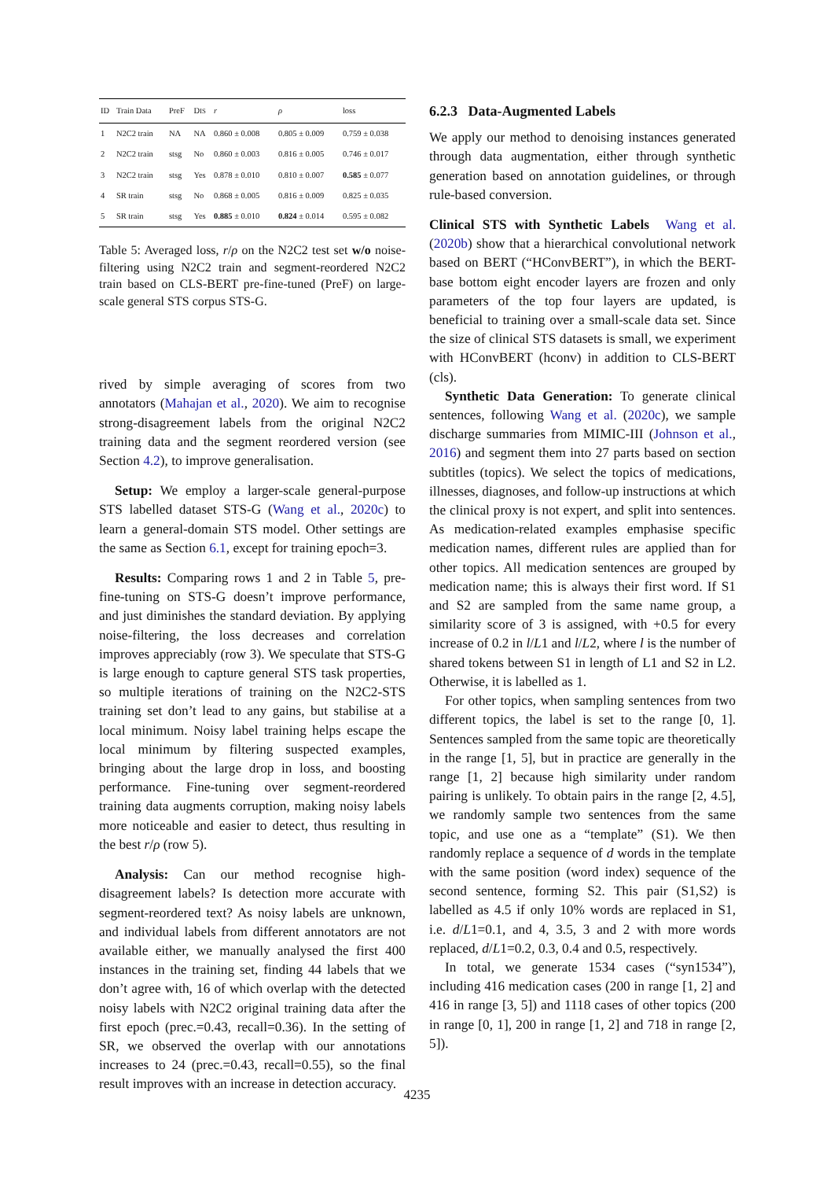| ID | Train Data | PreF | D IS | r | ρ | loss |
| --- | --- | --- | --- | --- | --- | --- |
| 1 | N2C2 train | NA | NA | 0.860 ± 0.008 | 0.805 ± 0.009 | 0.759 ± 0.038 |
| 2 | N2C2 train | stsg | No | 0.860 ± 0.003 | 0.816 ± 0.005 | 0.746 ± 0.017 |
| 3 | N2C2 train | stsg | Yes | 0.878 ± 0.010 | 0.810 ± 0.007 | 0.585 ± 0.077 |
| 4 | SR train | stsg | No | 0.868 ± 0.005 | 0.816 ± 0.009 | 0.825 ± 0.035 |
| 5 | SR train | stsg | Yes | 0.885 ± 0.010 | 0.824 ± 0.014 | 0.595 ± 0.082 |
Table 5: Averaged loss, r/ρ on the N2C2 test set w/o noise-filtering using N2C2 train and segment-reordered N2C2 train based on CLS-BERT pre-fine-tuned (PreF) on large-scale general STS corpus STS-G.
rived by simple averaging of scores from two annotators (Mahajan et al., 2020). We aim to recognise strong-disagreement labels from the original N2C2 training data and the segment reordered version (see Section 4.2), to improve generalisation.
Setup: We employ a larger-scale general-purpose STS labelled dataset STS-G (Wang et al., 2020c) to learn a general-domain STS model. Other settings are the same as Section 6.1, except for training epoch=3.
Results: Comparing rows 1 and 2 in Table 5, pre-fine-tuning on STS-G doesn’t improve performance, and just diminishes the standard deviation. By applying noise-filtering, the loss decreases and correlation improves appreciably (row 3). We speculate that STS-G is large enough to capture general STS task properties, so multiple iterations of training on the N2C2-STS training set don’t lead to any gains, but stabilise at a local minimum. Noisy label training helps escape the local minimum by filtering suspected examples, bringing about the large drop in loss, and boosting performance. Fine-tuning over segment-reordered training data augments corruption, making noisy labels more noticeable and easier to detect, thus resulting in the best r/ρ (row 5).
Analysis: Can our method recognise high-disagreement labels? Is detection more accurate with segment-reordered text? As noisy labels are unknown, and individual labels from different annotators are not available either, we manually analysed the first 400 instances in the training set, finding 44 labels that we don’t agree with, 16 of which overlap with the detected noisy labels with N2C2 original training data after the first epoch (prec.=0.43, recall=0.36). In the setting of SR, we observed the overlap with our annotations increases to 24 (prec.=0.43, recall=0.55), so the final result improves with an increase in detection accuracy.
6.2.3 Data-Augmented Labels
We apply our method to denoising instances generated through data augmentation, either through synthetic generation based on annotation guidelines, or through rule-based conversion.
Clinical STS with Synthetic Labels Wang et al. (2020b) show that a hierarchical convolutional network based on BERT (“HConvBERT”), in which the BERT-base bottom eight encoder layers are frozen and only parameters of the top four layers are updated, is beneficial to training over a small-scale data set. Since the size of clinical STS datasets is small, we experiment with HConvBERT (hconv) in addition to CLS-BERT (cls).
Synthetic Data Generation: To generate clinical sentences, following Wang et al. (2020c), we sample discharge summaries from MIMIC-III (Johnson et al., 2016) and segment them into 27 parts based on section subtitles (topics). We select the topics of medications, illnesses, diagnoses, and follow-up instructions at which the clinical proxy is not expert, and split into sentences. As medication-related examples emphasise specific medication names, different rules are applied than for other topics. All medication sentences are grouped by medication name; this is always their first word. If S1 and S2 are sampled from the same name group, a similarity score of 3 is assigned, with +0.5 for every increase of 0.2 in l/L1 and l/L2, where l is the number of shared tokens between S1 in length of L1 and S2 in L2. Otherwise, it is labelled as 1.
For other topics, when sampling sentences from two different topics, the label is set to the range [0, 1]. Sentences sampled from the same topic are theoretically in the range [1, 5], but in practice are generally in the range [1, 2] because high similarity under random pairing is unlikely. To obtain pairs in the range [2, 4.5], we randomly sample two sentences from the same topic, and use one as a “template” (S1). We then randomly replace a sequence of d words in the template with the same position (word index) sequence of the second sentence, forming S2. This pair (S1,S2) is labelled as 4.5 if only 10% words are replaced in S1, i.e. d/L1=0.1, and 4, 3.5, 3 and 2 with more words replaced, d/L1=0.2, 0.3, 0.4 and 0.5, respectively.
In total, we generate 1534 cases (“syn1534”), including 416 medication cases (200 in range [1, 2] and 416 in range [3, 5]) and 1118 cases of other topics (200 in range [0, 1], 200 in range [1, 2] and 718 in range [2, 5]).
4235